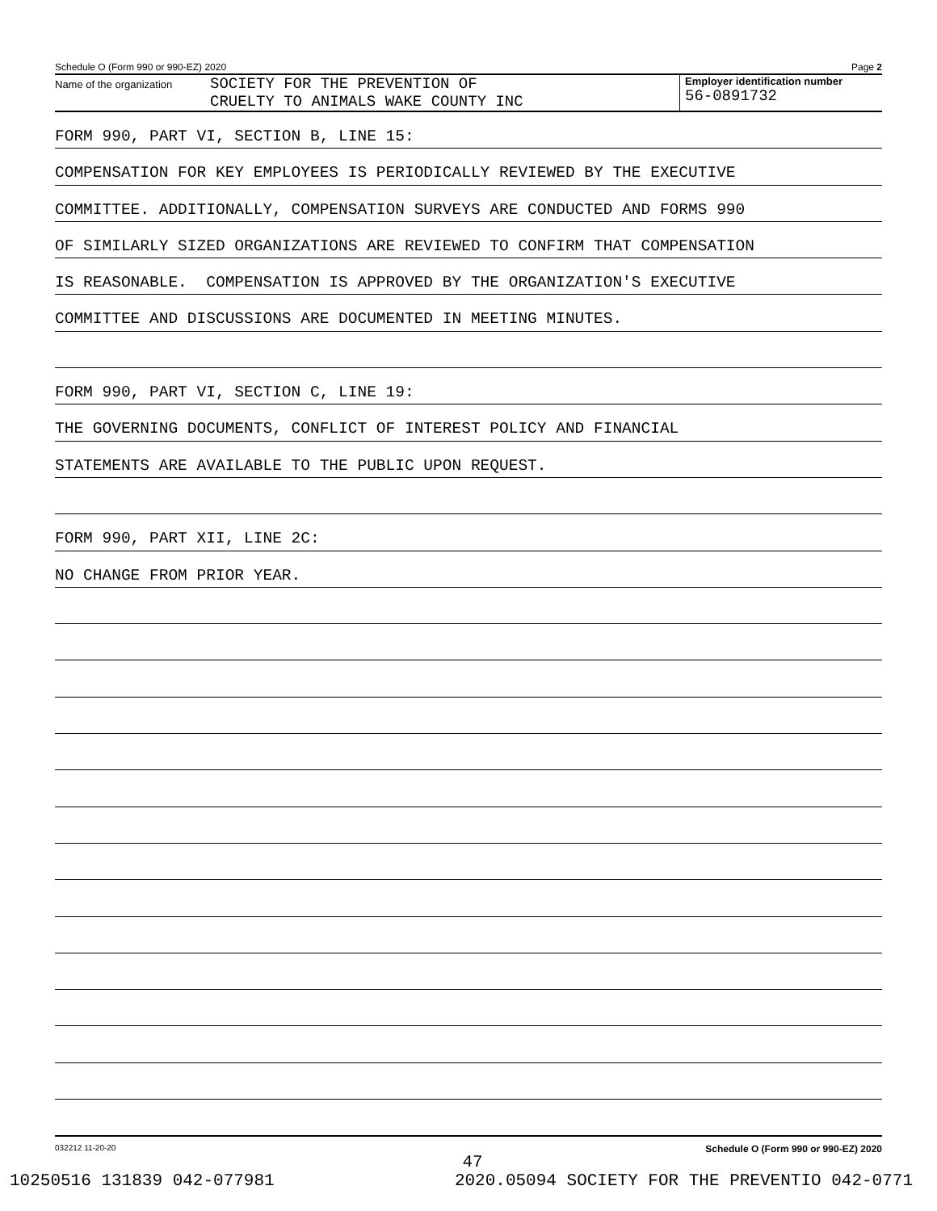Schedule O (Form 990 or 990-EZ) 2020 Page 2
Name of the organization
SOCIETY FOR THE PREVENTION OF
CRUELTY TO ANIMALS WAKE COUNTY INC
Employer identification number
56-0891732
FORM 990, PART VI, SECTION B, LINE 15:
COMPENSATION FOR KEY EMPLOYEES IS PERIODICALLY REVIEWED BY THE EXECUTIVE
COMMITTEE. ADDITIONALLY, COMPENSATION SURVEYS ARE CONDUCTED AND FORMS 990
OF SIMILARLY SIZED ORGANIZATIONS ARE REVIEWED TO CONFIRM THAT COMPENSATION
IS REASONABLE. COMPENSATION IS APPROVED BY THE ORGANIZATION'S EXECUTIVE
COMMITTEE AND DISCUSSIONS ARE DOCUMENTED IN MEETING MINUTES.
FORM 990, PART VI, SECTION C, LINE 19:
THE GOVERNING DOCUMENTS, CONFLICT OF INTEREST POLICY AND FINANCIAL
STATEMENTS ARE AVAILABLE TO THE PUBLIC UPON REQUEST.
FORM 990, PART XII, LINE 2C:
NO CHANGE FROM PRIOR YEAR.
032212 11-20-20 Schedule O (Form 990 or 990-EZ) 2020
47
10250516 131839 042-077981 2020.05094 SOCIETY FOR THE PREVENTIO 042-0771